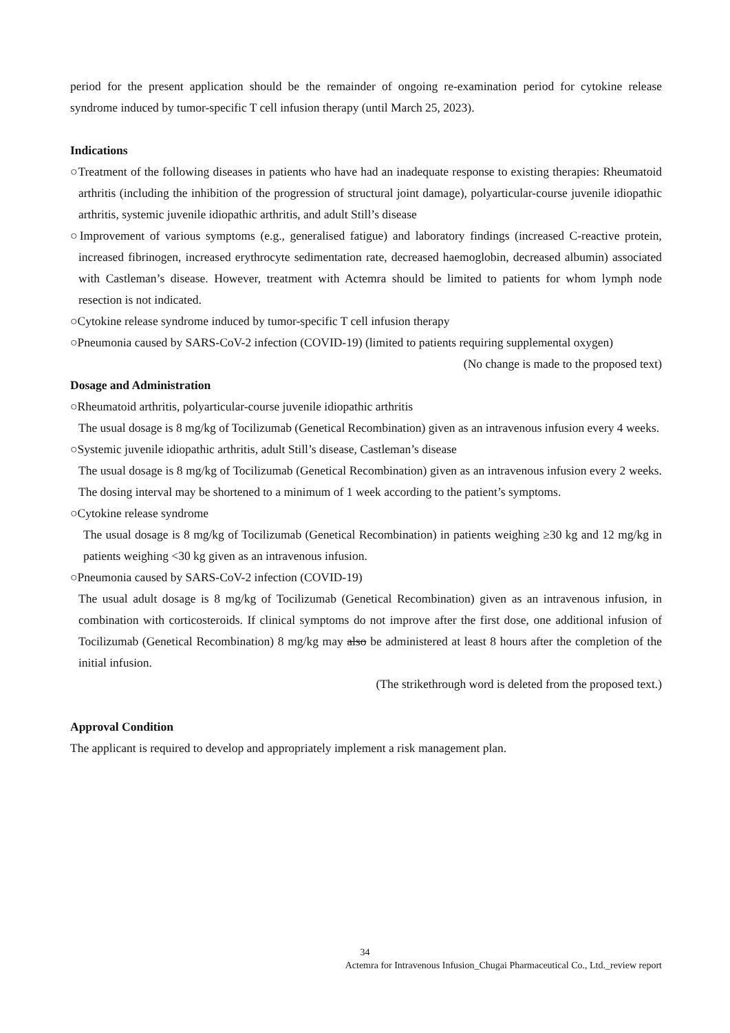period for the present application should be the remainder of ongoing re-examination period for cytokine release syndrome induced by tumor-specific T cell infusion therapy (until March 25, 2023).
Indications
○Treatment of the following diseases in patients who have had an inadequate response to existing therapies: Rheumatoid arthritis (including the inhibition of the progression of structural joint damage), polyarticular-course juvenile idiopathic arthritis, systemic juvenile idiopathic arthritis, and adult Still’s disease
○Improvement of various symptoms (e.g., generalised fatigue) and laboratory findings (increased C-reactive protein, increased fibrinogen, increased erythrocyte sedimentation rate, decreased haemoglobin, decreased albumin) associated with Castleman’s disease. However, treatment with Actemra should be limited to patients for whom lymph node resection is not indicated.
○Cytokine release syndrome induced by tumor-specific T cell infusion therapy
○Pneumonia caused by SARS-CoV-2 infection (COVID-19) (limited to patients requiring supplemental oxygen)
(No change is made to the proposed text)
Dosage and Administration
○Rheumatoid arthritis, polyarticular-course juvenile idiopathic arthritis
The usual dosage is 8 mg/kg of Tocilizumab (Genetical Recombination) given as an intravenous infusion every 4 weeks.
○Systemic juvenile idiopathic arthritis, adult Still’s disease, Castleman’s disease
The usual dosage is 8 mg/kg of Tocilizumab (Genetical Recombination) given as an intravenous infusion every 2 weeks. The dosing interval may be shortened to a minimum of 1 week according to the patient’s symptoms.
○Cytokine release syndrome
The usual dosage is 8 mg/kg of Tocilizumab (Genetical Recombination) in patients weighing ≥30 kg and 12 mg/kg in patients weighing <30 kg given as an intravenous infusion.
○Pneumonia caused by SARS-CoV-2 infection (COVID-19)
The usual adult dosage is 8 mg/kg of Tocilizumab (Genetical Recombination) given as an intravenous infusion, in combination with corticosteroids. If clinical symptoms do not improve after the first dose, one additional infusion of Tocilizumab (Genetical Recombination) 8 mg/kg may also be administered at least 8 hours after the completion of the initial infusion.
(The strikethrough word is deleted from the proposed text.)
Approval Condition
The applicant is required to develop and appropriately implement a risk management plan.
34
Actemra for Intravenous Infusion_Chugai Pharmaceutical Co., Ltd._review report